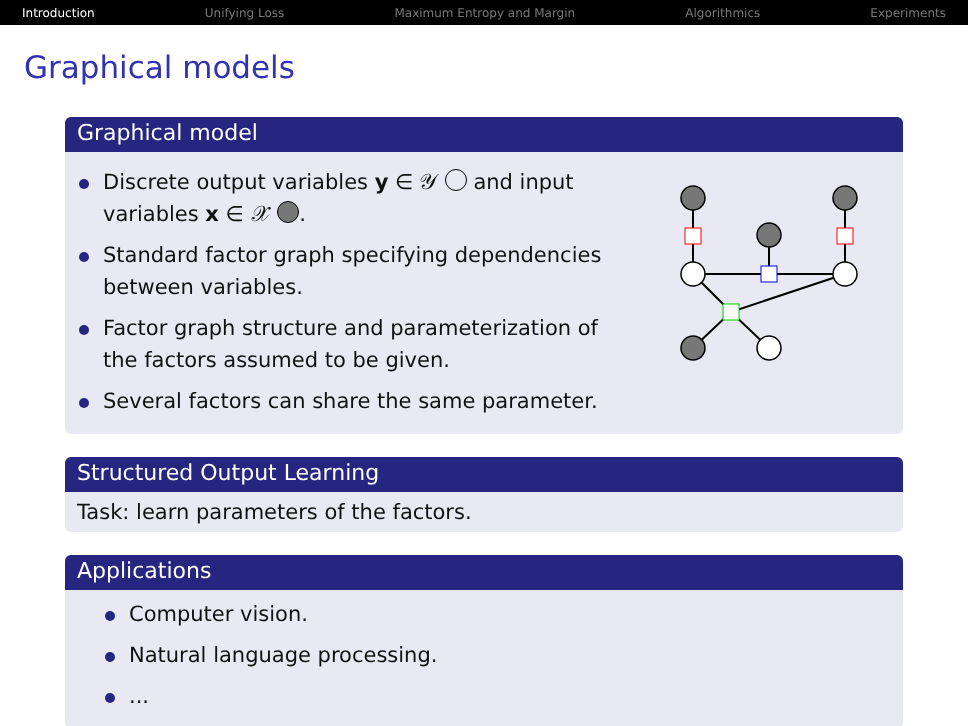Introduction Unifying Loss Maximum Entropy and Margin Algorithmics Experiments
Graphical models
Graphical model
Discrete output variables y ∈ 𝒴 and input variables x ∈ 𝒳 .
Standard factor graph specifying dependencies between variables.
Factor graph structure and parameterization of the factors assumed to be given.
Several factors can share the same parameter.
Structured Output Learning
Task: learn parameters of the factors.
Applications
Computer vision.
Natural language processing.
...